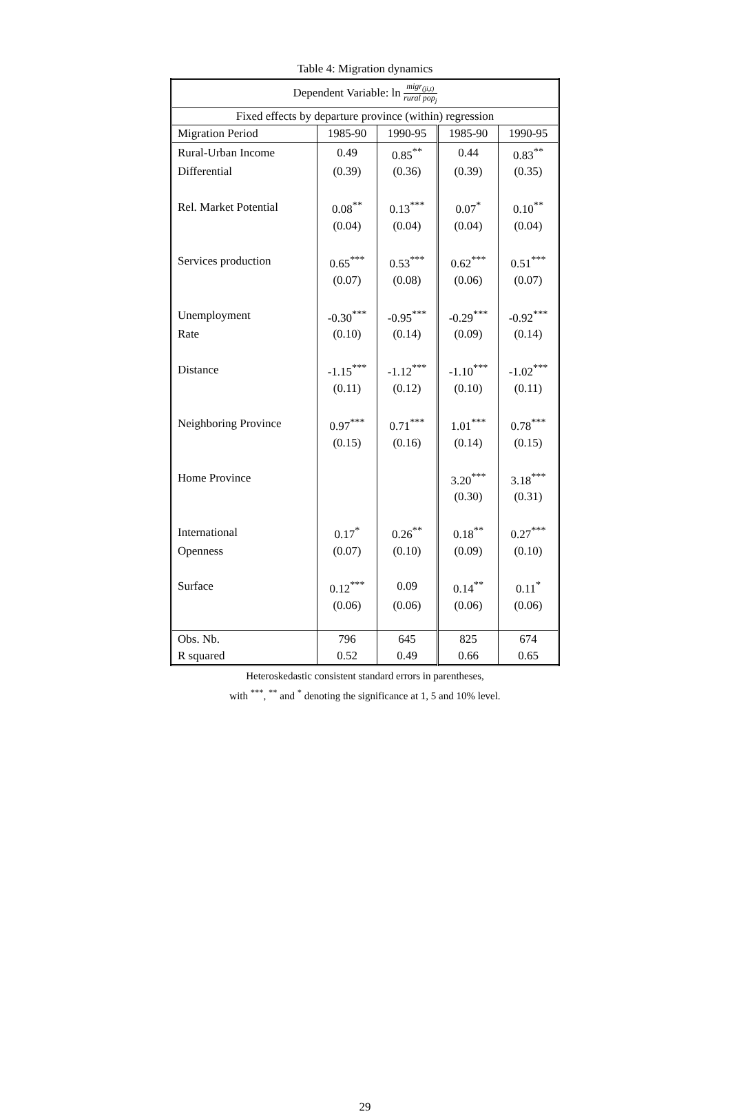Table 4: Migration dynamics
| Dependent Variable: ln migr<sub>(ji,t)</sub> rural pop<sub>j</sub> | | | | |
| Fixed effects by departure province (within) regression | | | | |
| Migration Period | 1985-90 | 1990-95 | 1985-90 | 1990-95 |
| Rural-Urban Income | 0.49 | 0.85<sup>**</sup> | 0.44 | 0.83<sup>**</sup> |
| Differential | (0.39) | (0.36) | (0.39) | (0.35) |
| Rel. Market Potential | 0.08<sup>**</sup> | 0.13<sup>***</sup> | 0.07<sup>*</sup> | 0.10<sup>**</sup> |
| | (0.04) | (0.04) | (0.04) | (0.04) |
| Services production | 0.65<sup>***</sup> | 0.53<sup>***</sup> | 0.62<sup>***</sup> | 0.51<sup>***</sup> |
| | (0.07) | (0.08) | (0.06) | (0.07) |
| Unemployment | -0.30<sup>***</sup> | -0.95<sup>***</sup> | -0.29<sup>***</sup> | -0.92<sup>***</sup> |
| Rate | (0.10) | (0.14) | (0.09) | (0.14) |
| Distance | -1.15<sup>***</sup> | -1.12<sup>***</sup> | -1.10<sup>***</sup> | -1.02<sup>***</sup> |
| | (0.11) | (0.12) | (0.10) | (0.11) |
| Neighboring Province | 0.97<sup>***</sup> | 0.71<sup>***</sup> | 1.01<sup>***</sup> | 0.78<sup>***</sup> |
| | (0.15) | (0.16) | (0.14) | (0.15) |
| Home Province | | | 3.20<sup>***</sup> | 3.18<sup>***</sup> |
| | | | (0.30) | (0.31) |
| International | 0.17<sup>*</sup> | 0.26<sup>**</sup> | 0.18<sup>**</sup> | 0.27<sup>***</sup> |
| Openness | (0.07) | (0.10) | (0.09) | (0.10) |
| Surface | 0.12<sup>***</sup> | 0.09 | 0.14<sup>**</sup> | 0.11<sup>*</sup> |
| | (0.06) | (0.06) | (0.06) | (0.06) |
| Obs. Nb. | 796 | 645 | 825 | 674 |
| R squared | 0.52 | 0.49 | 0.66 | 0.65 |
Heteroskedastic consistent standard errors in parentheses,
with <sup>***</sup>, <sup>**</sup> and <sup>*</sup> denoting the significance at 1, 5 and 10% level.
29